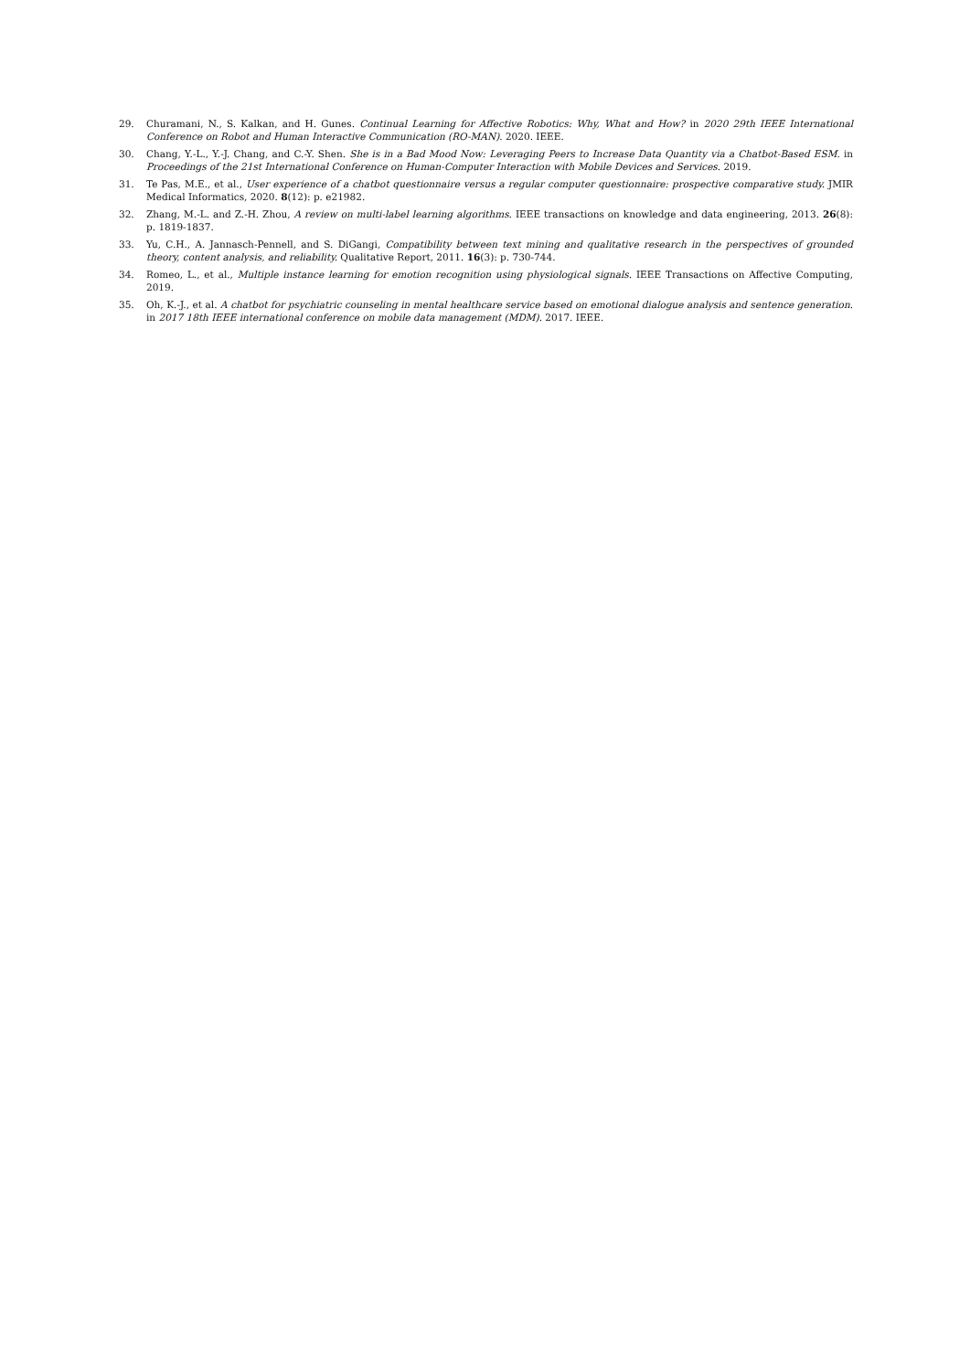29. Churamani, N., S. Kalkan, and H. Gunes. Continual Learning for Affective Robotics: Why, What and How? in 2020 29th IEEE International Conference on Robot and Human Interactive Communication (RO-MAN). 2020. IEEE.
30. Chang, Y.-L., Y.-J. Chang, and C.-Y. Shen. She is in a Bad Mood Now: Leveraging Peers to Increase Data Quantity via a Chatbot-Based ESM. in Proceedings of the 21st International Conference on Human-Computer Interaction with Mobile Devices and Services. 2019.
31. Te Pas, M.E., et al., User experience of a chatbot questionnaire versus a regular computer questionnaire: prospective comparative study. JMIR Medical Informatics, 2020. 8(12): p. e21982.
32. Zhang, M.-L. and Z.-H. Zhou, A review on multi-label learning algorithms. IEEE transactions on knowledge and data engineering, 2013. 26(8): p. 1819-1837.
33. Yu, C.H., A. Jannasch-Pennell, and S. DiGangi, Compatibility between text mining and qualitative research in the perspectives of grounded theory, content analysis, and reliability. Qualitative Report, 2011. 16(3): p. 730-744.
34. Romeo, L., et al., Multiple instance learning for emotion recognition using physiological signals. IEEE Transactions on Affective Computing, 2019.
35. Oh, K.-J., et al. A chatbot for psychiatric counseling in mental healthcare service based on emotional dialogue analysis and sentence generation. in 2017 18th IEEE international conference on mobile data management (MDM). 2017. IEEE.